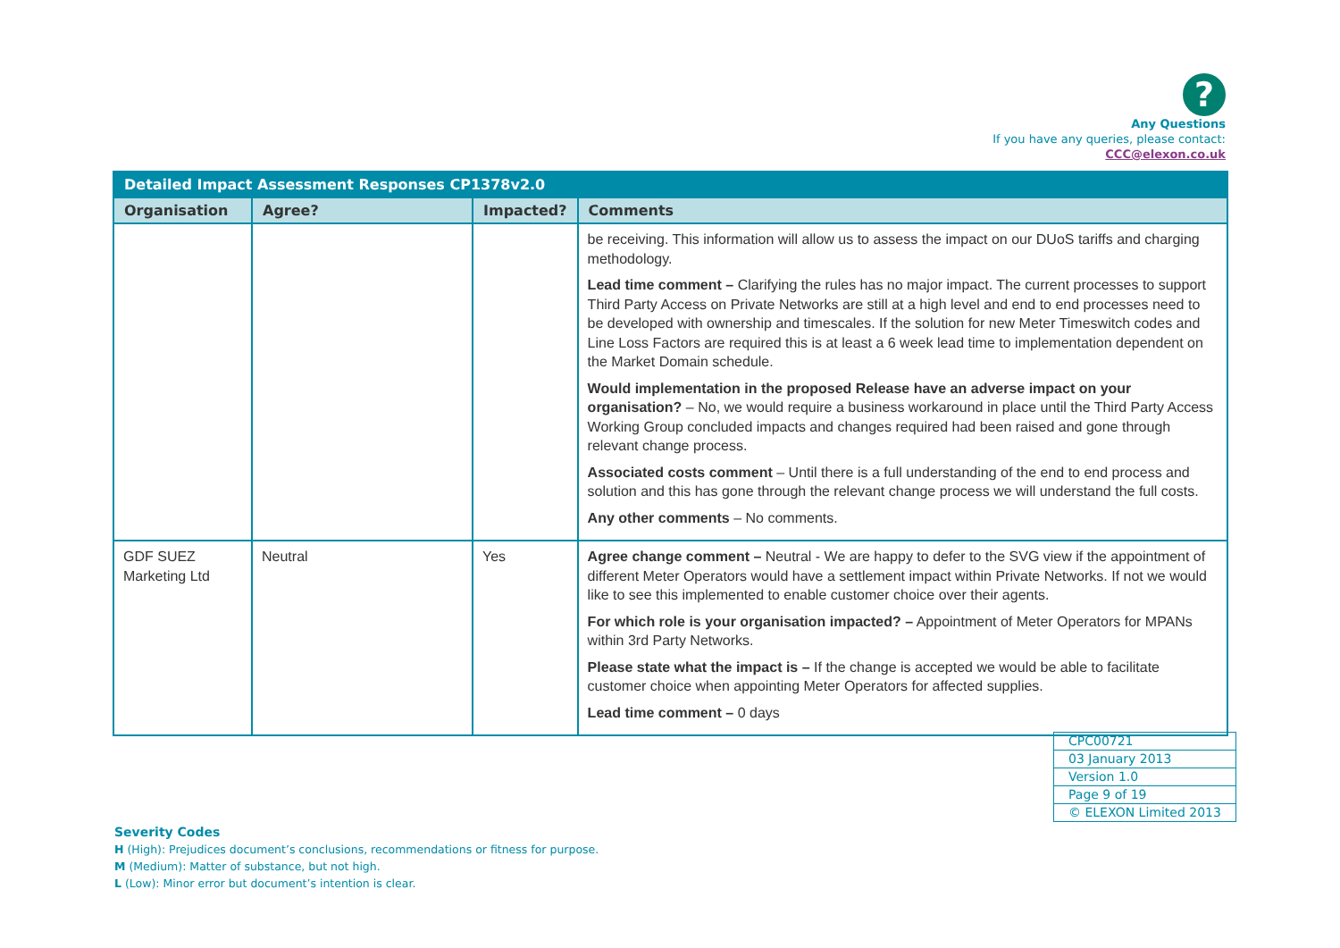?
Any Questions
If you have any queries, please contact:
CCC@elexon.co.uk
| Detailed Impact Assessment Responses CP1378v2.0 | | | |
| Organisation | Agree? | Impacted? | Comments |
| | | | be receiving. This information will allow us to assess the impact on our DUoS tariffs and charging methodology. Lead time comment – Clarifying the rules has no major impact. The current processes to support Third Party Access on Private Networks are still at a high level and end to end processes need to be developed with ownership and timescales. If the solution for new Meter Timeswitch codes and Line Loss Factors are required this is at least a 6 week lead time to implementation dependent on the Market Domain schedule. Would implementation in the proposed Release have an adverse impact on your organisation? – No, we would require a business workaround in place until the Third Party Access Working Group concluded impacts and changes required had been raised and gone through relevant change process. Associated costs comment – Until there is a full understanding of the end to end process and solution and this has gone through the relevant change process we will understand the full costs. Any other comments – No comments. |
| GDF SUEZ Marketing Ltd | Neutral | Yes | Agree change comment – Neutral - We are happy to defer to the SVG view if the appointment of different Meter Operators would have a settlement impact within Private Networks. If not we would like to see this implemented to enable customer choice over their agents. For which role is your organisation impacted? – Appointment of Meter Operators for MPANs within 3rd Party Networks. Please state what the impact is – If the change is accepted we would be able to facilitate customer choice when appointing Meter Operators for affected supplies. Lead time comment – 0 days |
| CPC00721 |
| 03 January 2013 |
| Version 1.0 |
| Page 9 of 19 |
| © ELEXON Limited 2013 |
Severity Codes
H (High): Prejudices document’s conclusions, recommendations or fitness for purpose.
M (Medium): Matter of substance, but not high.
L (Low): Minor error but document’s intention is clear.